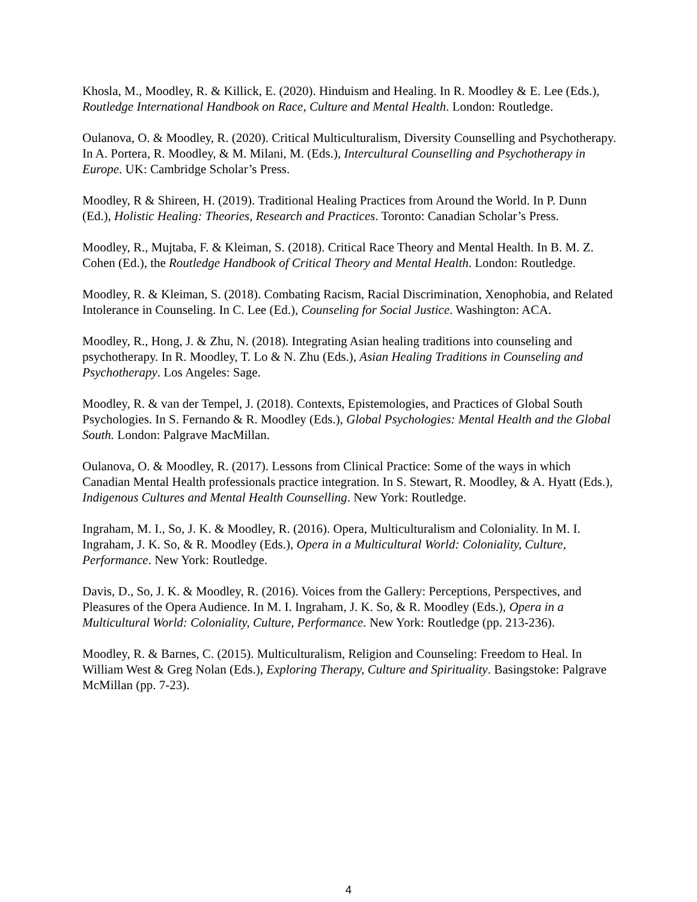Khosla, M., Moodley, R. & Killick, E. (2020). Hinduism and Healing. In R. Moodley & E. Lee (Eds.), Routledge International Handbook on Race, Culture and Mental Health. London: Routledge.
Oulanova, O. & Moodley, R. (2020). Critical Multiculturalism, Diversity Counselling and Psychotherapy. In A. Portera, R. Moodley, & M. Milani, M. (Eds.), Intercultural Counselling and Psychotherapy in Europe. UK: Cambridge Scholar’s Press.
Moodley, R & Shireen, H. (2019). Traditional Healing Practices from Around the World. In P. Dunn (Ed.), Holistic Healing: Theories, Research and Practices. Toronto: Canadian Scholar’s Press.
Moodley, R., Mujtaba, F. & Kleiman, S. (2018). Critical Race Theory and Mental Health. In B. M. Z. Cohen (Ed.), the Routledge Handbook of Critical Theory and Mental Health. London: Routledge.
Moodley, R. & Kleiman, S. (2018). Combating Racism, Racial Discrimination, Xenophobia, and Related Intolerance in Counseling. In C. Lee (Ed.), Counseling for Social Justice. Washington: ACA.
Moodley, R., Hong, J. & Zhu, N. (2018). Integrating Asian healing traditions into counseling and psychotherapy. In R. Moodley, T. Lo & N. Zhu (Eds.), Asian Healing Traditions in Counseling and Psychotherapy. Los Angeles: Sage.
Moodley, R. & van der Tempel, J. (2018). Contexts, Epistemologies, and Practices of Global South Psychologies. In S. Fernando & R. Moodley (Eds.), Global Psychologies: Mental Health and the Global South. London: Palgrave MacMillan.
Oulanova, O. & Moodley, R. (2017). Lessons from Clinical Practice: Some of the ways in which Canadian Mental Health professionals practice integration. In S. Stewart, R. Moodley, & A. Hyatt (Eds.), Indigenous Cultures and Mental Health Counselling. New York: Routledge.
Ingraham, M. I., So, J. K. & Moodley, R. (2016). Opera, Multiculturalism and Coloniality. In M. I. Ingraham, J. K. So, & R. Moodley (Eds.), Opera in a Multicultural World: Coloniality, Culture, Performance. New York: Routledge.
Davis, D., So, J. K. & Moodley, R. (2016). Voices from the Gallery: Perceptions, Perspectives, and Pleasures of the Opera Audience. In M. I. Ingraham, J. K. So, & R. Moodley (Eds.), Opera in a Multicultural World: Coloniality, Culture, Performance. New York: Routledge (pp. 213-236).
Moodley, R. & Barnes, C. (2015). Multiculturalism, Religion and Counseling: Freedom to Heal. In William West & Greg Nolan (Eds.), Exploring Therapy, Culture and Spirituality. Basingstoke: Palgrave McMillan (pp. 7-23).
4